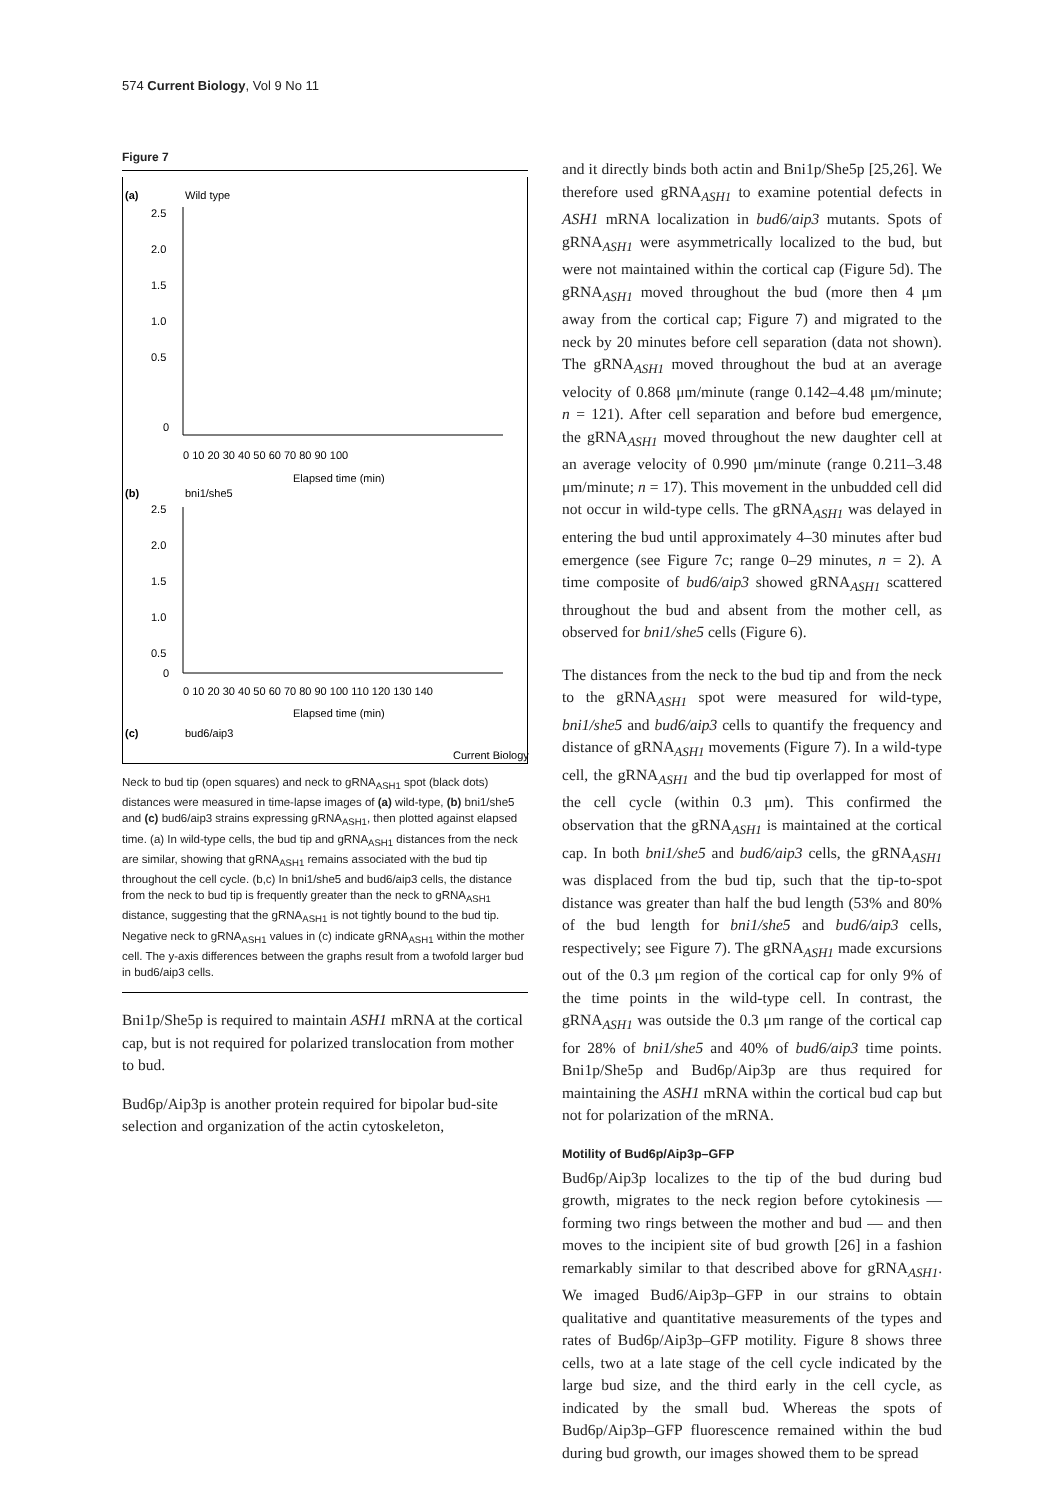574 Current Biology, Vol 9 No 11
Figure 7
(a)
Wild type
2.5
2.0
1.5
1.0
0.5
0
0 10 20 30 40 50 60 70 80 90 100
Elapsed time (min)
(b)
bni1/she5
2.5
2.0
1.5
1.0
0.5
0
0 10 20 30 40 50 60 70 80 90 100 110 120 130 140
Elapsed time (min)
(c)
bud6/aip3
Current Biology
Distance from neck (μm) 6 5 4 3 2 1 0 −1 −2 0 10 20 30 40 50 60 70 80 90 100 110 120 130 140 150 160 Elapsed time (min)
Neck to bud tip (open squares) and neck to gRNA<sub>ASH1</sub> spot (black dots) distances were measured in time-lapse images of (a) wild-type, (b) bni1/she5 and (c) bud6/aip3 strains expressing gRNA<sub>ASH1</sub>, then plotted against elapsed time. (a) In wild-type cells, the bud tip and gRNA<sub>ASH1</sub> distances from the neck are similar, showing that gRNA<sub>ASH1</sub> remains associated with the bud tip throughout the cell cycle. (b,c) In bni1/she5 and bud6/aip3 cells, the distance from the neck to bud tip is frequently greater than the neck to gRNA<sub>ASH1</sub> distance, suggesting that the gRNA<sub>ASH1</sub> is not tightly bound to the bud tip. Negative neck to gRNA<sub>ASH1</sub> values in (c) indicate gRNA<sub>ASH1</sub> within the mother cell. The y-axis differences between the graphs result from a twofold larger bud in bud6/aip3 cells.
Bni1p/She5p is required to maintain ASH1 mRNA at the cortical cap, but is not required for polarized translocation from mother to bud.
Bud6p/Aip3p is another protein required for bipolar bud-site selection and organization of the actin cytoskeleton,
and it directly binds both actin and Bni1p/She5p [25,26]. We therefore used gRNA<sub>ASH1</sub> to examine potential defects in ASH1 mRNA localization in bud6/aip3 mutants. Spots of gRNA<sub>ASH1</sub> were asymmetrically localized to the bud, but were not maintained within the cortical cap (Figure 5d). The gRNA<sub>ASH1</sub> moved throughout the bud (more then 4 μm away from the cortical cap; Figure 7) and migrated to the neck by 20 minutes before cell separation (data not shown). The gRNA<sub>ASH1</sub> moved throughout the bud at an average velocity of 0.868 μm/minute (range 0.142–4.48 μm/minute; n = 121). After cell separation and before bud emergence, the gRNA<sub>ASH1</sub> moved throughout the new daughter cell at an average velocity of 0.990 μm/minute (range 0.211–3.48 μm/minute; n = 17). This movement in the unbudded cell did not occur in wild-type cells. The gRNA<sub>ASH1</sub> was delayed in entering the bud until approximately 4–30 minutes after bud emergence (see Figure 7c; range 0–29 minutes, n = 2). A time composite of bud6/aip3 showed gRNA<sub>ASH1</sub> scattered throughout the bud and absent from the mother cell, as observed for bni1/she5 cells (Figure 6).
The distances from the neck to the bud tip and from the neck to the gRNA<sub>ASH1</sub> spot were measured for wild-type, bni1/she5 and bud6/aip3 cells to quantify the frequency and distance of gRNA<sub>ASH1</sub> movements (Figure 7). In a wild-type cell, the gRNA<sub>ASH1</sub> and the bud tip overlapped for most of the cell cycle (within 0.3 μm). This confirmed the observation that the gRNA<sub>ASH1</sub> is maintained at the cortical cap. In both bni1/she5 and bud6/aip3 cells, the gRNA<sub>ASH1</sub> was displaced from the bud tip, such that the tip-to-spot distance was greater than half the bud length (53% and 80% of the bud length for bni1/she5 and bud6/aip3 cells, respectively; see Figure 7). The gRNA<sub>ASH1</sub> made excursions out of the 0.3 μm region of the cortical cap for only 9% of the time points in the wild-type cell. In contrast, the gRNA<sub>ASH1</sub> was outside the 0.3 μm range of the cortical cap for 28% of bni1/she5 and 40% of bud6/aip3 time points. Bni1p/She5p and Bud6p/Aip3p are thus required for maintaining the ASH1 mRNA within the cortical bud cap but not for polarization of the mRNA.
Motility of Bud6p/Aip3p–GFP
Bud6p/Aip3p localizes to the tip of the bud during bud growth, migrates to the neck region before cytokinesis — forming two rings between the mother and bud — and then moves to the incipient site of bud growth [26] in a fashion remarkably similar to that described above for gRNA<sub>ASH1</sub>. We imaged Bud6/Aip3p–GFP in our strains to obtain qualitative and quantitative measurements of the types and rates of Bud6p/Aip3p–GFP motility. Figure 8 shows three cells, two at a late stage of the cell cycle indicated by the large bud size, and the third early in the cell cycle, as indicated by the small bud. Whereas the spots of Bud6p/Aip3p–GFP fluorescence remained within the bud during bud growth, our images showed them to be spread